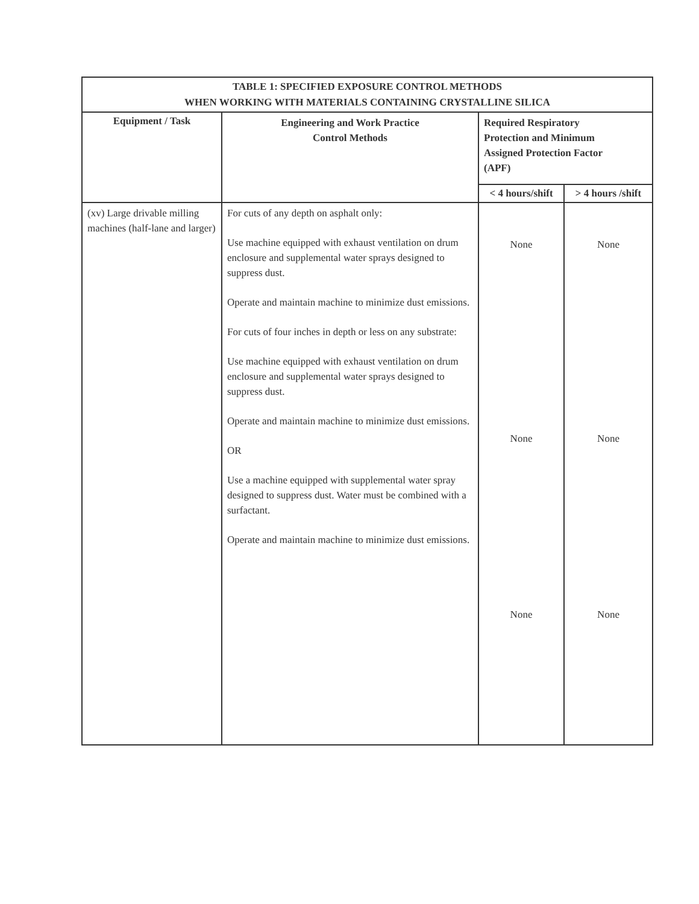| TABLE 1: SPECIFIED EXPOSURE CONTROL METHODS WHEN WORKING WITH MATERIALS CONTAINING CRYSTALLINE SILICA | | | |
| Equipment / Task | Engineering and Work Practice Control Methods | Required Respiratory Protection and Minimum Assigned Protection Factor (APF) | |
| | | < 4 hours/shift | > 4 hours /shift |
| (xv) Large drivable milling machines (half-lane and larger) | For cuts of any depth on asphalt only: Use machine equipped with exhaust ventilation on drum enclosure and supplemental water sprays designed to suppress dust. Operate and maintain machine to minimize dust emissions. For cuts of four inches in depth or less on any substrate: Use machine equipped with exhaust ventilation on drum enclosure and supplemental water sprays designed to suppress dust. Operate and maintain machine to minimize dust emissions. OR Use a machine equipped with supplemental water spray designed to suppress dust. Water must be combined with a surfactant. Operate and maintain machine to minimize dust emissions. | None None None | None None None |